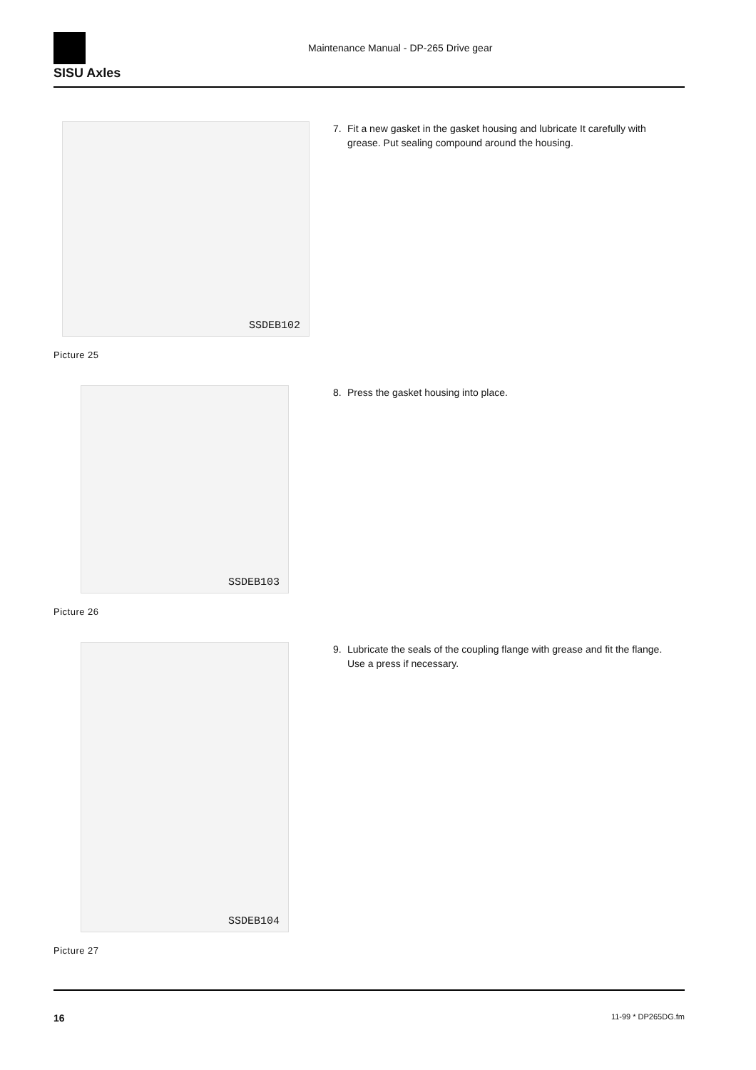SISU Axles
Maintenance Manual - DP-265 Drive gear
SSDEB102
Picture 25
7. Fit a new gasket in the gasket housing and lubricate It carefully with
grease. Put sealing compound around the housing.
SSDEB103
Picture 26
8. Press the gasket housing into place.
SSDEB104
Picture 27
9. Lubricate the seals of the coupling flange with grease and fit the flange.
Use a press if necessary.
16 11-99 * DP265DG.fm